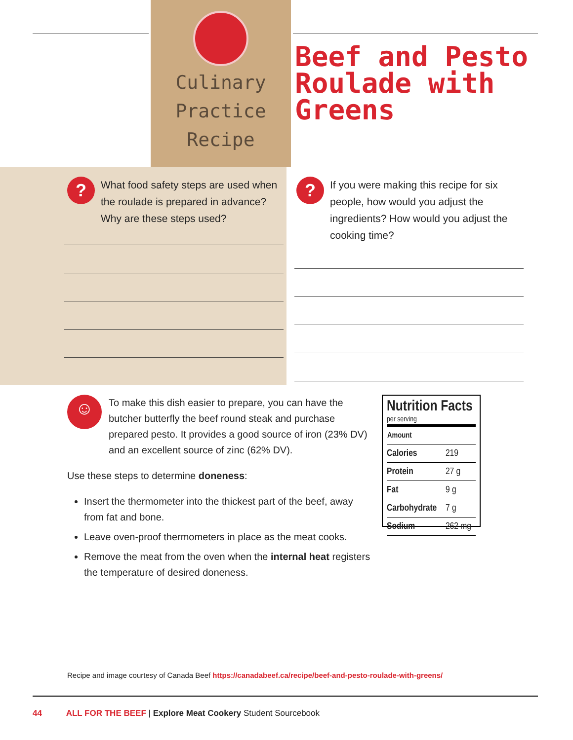Culinary
Practice Recipe
Beef and Pesto
Roulade with Greens
?
What food safety steps are used when the roulade is prepared in advance? Why are these steps used?
?
If you were making this recipe for six people, how would you adjust the ingredients? How would you adjust the cooking time?
☺
To make this dish easier to prepare, you can have the butcher butterfly the beef round steak and purchase prepared pesto. It provides a good source of iron (23% DV) and an excellent source of zinc (62% DV).
Use these steps to determine doneness:
Insert the thermometer into the thickest part of the beef, away from fat and bone.
Leave oven-proof thermometers in place as the meat cooks.
Remove the meat from the oven when the internal heat registers the temperature of desired doneness.
Nutrition Facts
per serving
| Amount | |
| --- | --- |
| Calories | 219 |
| Protein | 27 g |
| Fat | 9 g |
| Carbohydrate | 7 g |
| Sodium | 262 mg |
Recipe and image courtesy of Canada Beef https://canadabeef.ca/recipe/beef-and-pesto-roulade-with-greens/
44 ALL FOR THE BEEF | Explore Meat Cookery Student Sourcebook